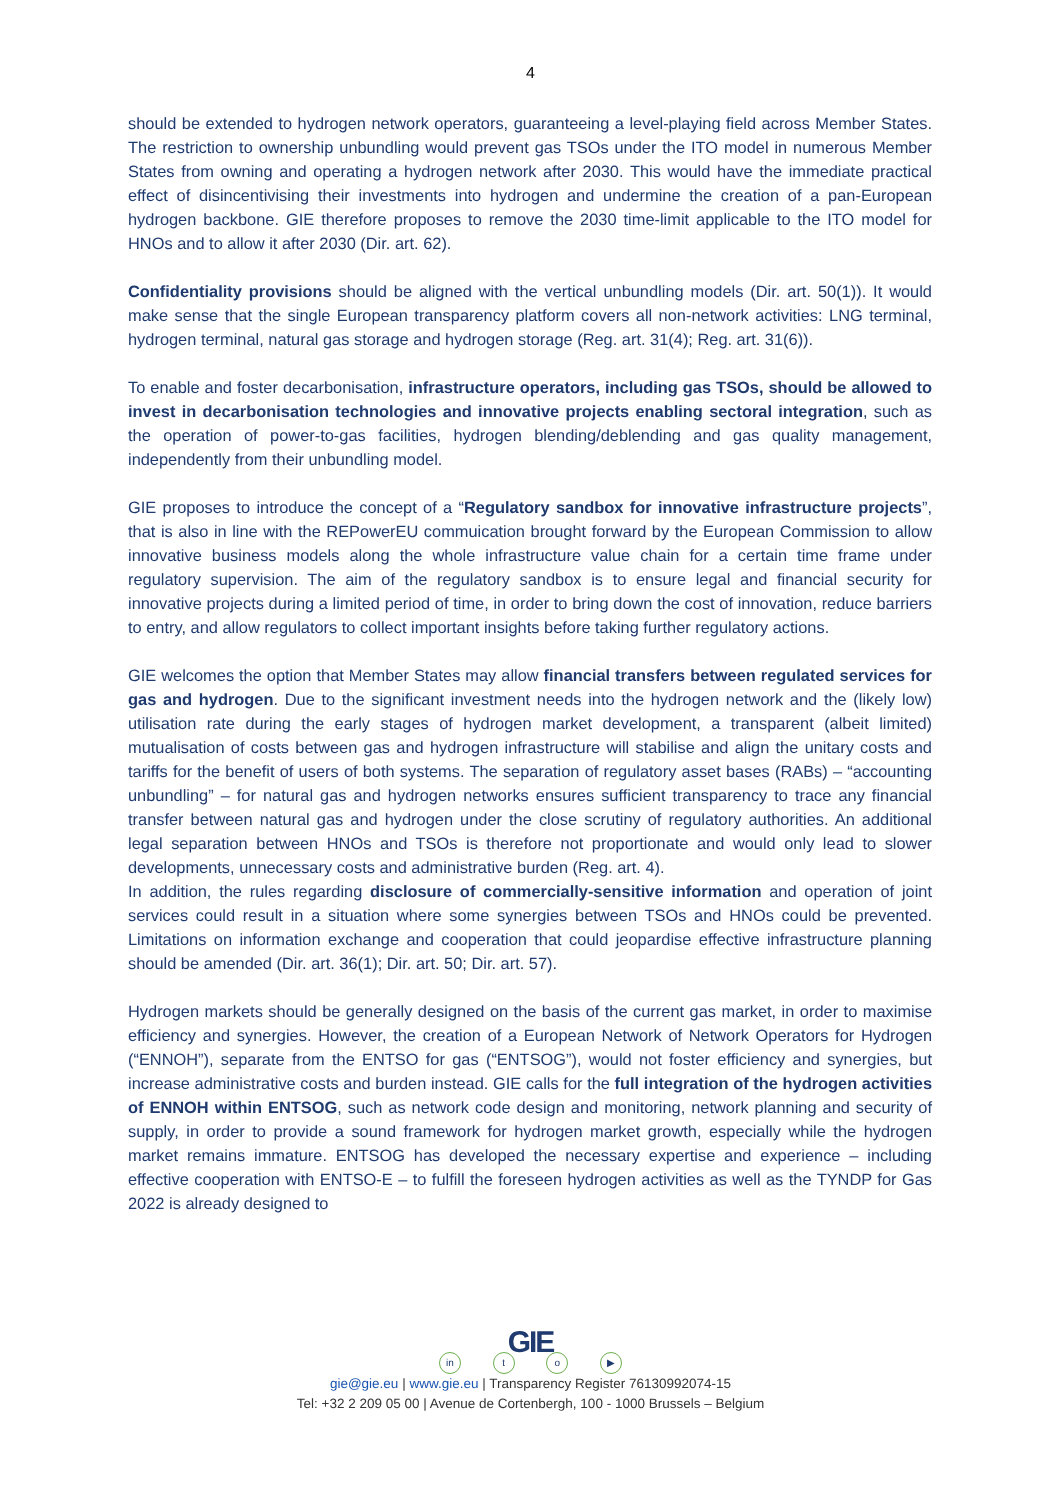4
should be extended to hydrogen network operators, guaranteeing a level-playing field across Member States. The restriction to ownership unbundling would prevent gas TSOs under the ITO model in numerous Member States from owning and operating a hydrogen network after 2030. This would have the immediate practical effect of disincentivising their investments into hydrogen and undermine the creation of a pan-European hydrogen backbone. GIE therefore proposes to remove the 2030 time-limit applicable to the ITO model for HNOs and to allow it after 2030 (Dir. art. 62).
Confidentiality provisions should be aligned with the vertical unbundling models (Dir. art. 50(1)). It would make sense that the single European transparency platform covers all non-network activities: LNG terminal, hydrogen terminal, natural gas storage and hydrogen storage (Reg. art. 31(4); Reg. art. 31(6)).
To enable and foster decarbonisation, infrastructure operators, including gas TSOs, should be allowed to invest in decarbonisation technologies and innovative projects enabling sectoral integration, such as the operation of power-to-gas facilities, hydrogen blending/deblending and gas quality management, independently from their unbundling model.
GIE proposes to introduce the concept of a “Regulatory sandbox for innovative infrastructure projects”, that is also in line with the REPowerEU commuication brought forward by the European Commission to allow innovative business models along the whole infrastructure value chain for a certain time frame under regulatory supervision. The aim of the regulatory sandbox is to ensure legal and financial security for innovative projects during a limited period of time, in order to bring down the cost of innovation, reduce barriers to entry, and allow regulators to collect important insights before taking further regulatory actions.
GIE welcomes the option that Member States may allow financial transfers between regulated services for gas and hydrogen. Due to the significant investment needs into the hydrogen network and the (likely low) utilisation rate during the early stages of hydrogen market development, a transparent (albeit limited) mutualisation of costs between gas and hydrogen infrastructure will stabilise and align the unitary costs and tariffs for the benefit of users of both systems. The separation of regulatory asset bases (RABs) – “accounting unbundling” – for natural gas and hydrogen networks ensures sufficient transparency to trace any financial transfer between natural gas and hydrogen under the close scrutiny of regulatory authorities. An additional legal separation between HNOs and TSOs is therefore not proportionate and would only lead to slower developments, unnecessary costs and administrative burden (Reg. art. 4).
In addition, the rules regarding disclosure of commercially-sensitive information and operation of joint services could result in a situation where some synergies between TSOs and HNOs could be prevented. Limitations on information exchange and cooperation that could jeopardise effective infrastructure planning should be amended (Dir. art. 36(1); Dir. art. 50; Dir. art. 57).
Hydrogen markets should be generally designed on the basis of the current gas market, in order to maximise efficiency and synergies. However, the creation of a European Network of Network Operators for Hydrogen (“ENNOH”), separate from the ENTSO for gas (“ENTSOG”), would not foster efficiency and synergies, but increase administrative costs and burden instead. GIE calls for the full integration of the hydrogen activities of ENNOH within ENTSOG, such as network code design and monitoring, network planning and security of supply, in order to provide a sound framework for hydrogen market growth, especially while the hydrogen market remains immature. ENTSOG has developed the necessary expertise and experience – including effective cooperation with ENTSO-E – to fulfill the foreseen hydrogen activities as well as the TYNDP for Gas 2022 is already designed to
GIE
in t o ▶
gie@gie.eu | www.gie.eu | Transparency Register 76130992074-15
Tel: +32 2 209 05 00 | Avenue de Cortenbergh, 100 - 1000 Brussels – Belgium